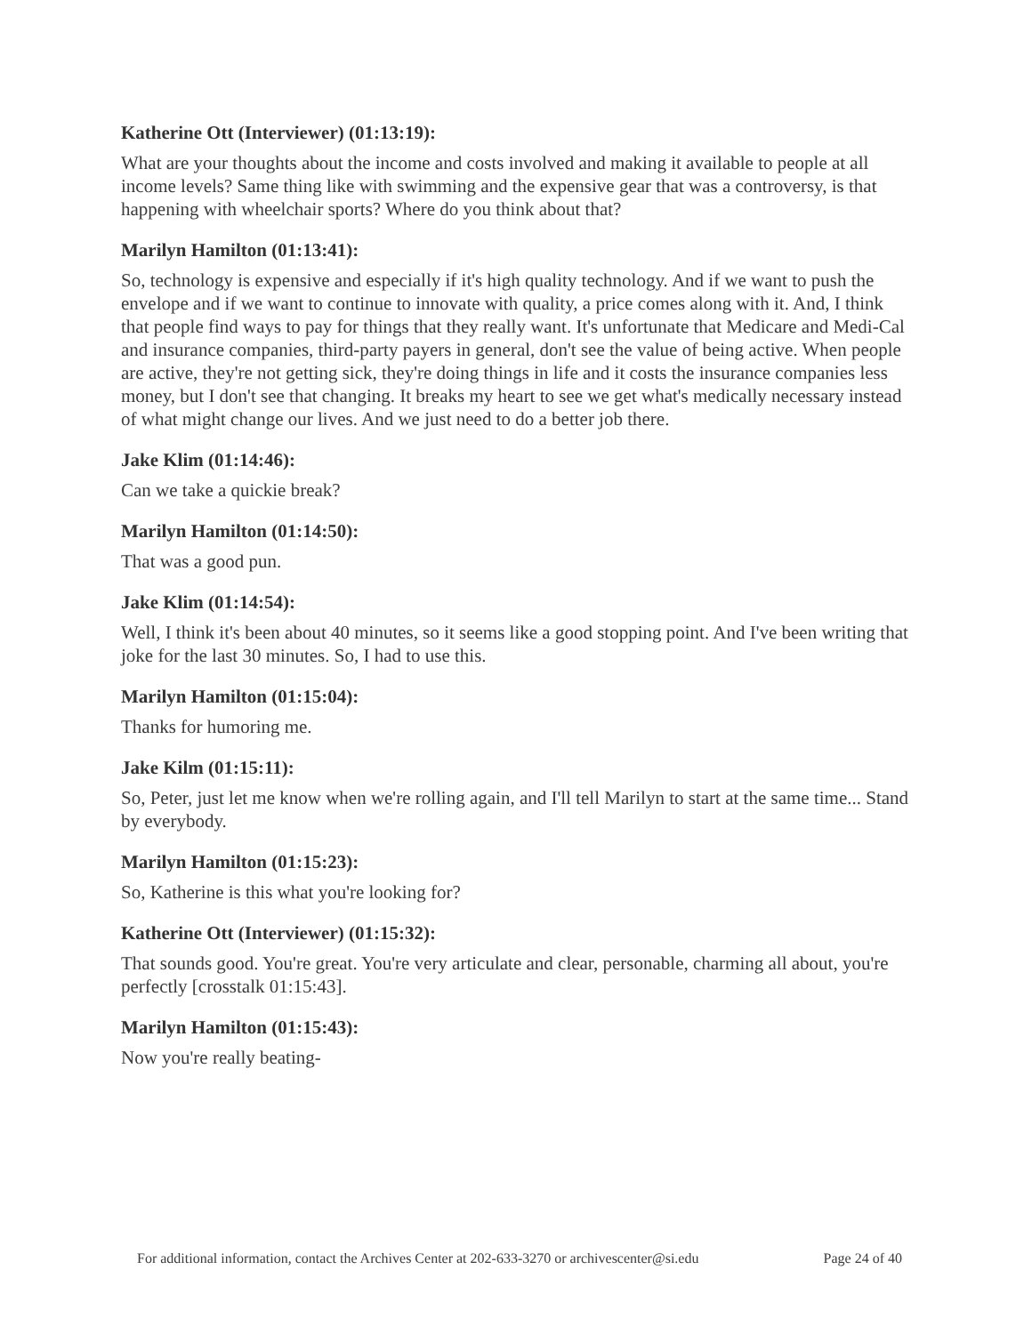Katherine Ott (Interviewer) (01:13:19):
What are your thoughts about the income and costs involved and making it available to people at all income levels? Same thing like with swimming and the expensive gear that was a controversy, is that happening with wheelchair sports? Where do you think about that?
Marilyn Hamilton (01:13:41):
So, technology is expensive and especially if it's high quality technology. And if we want to push the envelope and if we want to continue to innovate with quality, a price comes along with it. And, I think that people find ways to pay for things that they really want. It's unfortunate that Medicare and Medi-Cal and insurance companies, third-party payers in general, don't see the value of being active. When people are active, they're not getting sick, they're doing things in life and it costs the insurance companies less money, but I don't see that changing. It breaks my heart to see we get what's medically necessary instead of what might change our lives. And we just need to do a better job there.
Jake Klim (01:14:46):
Can we take a quickie break?
Marilyn Hamilton (01:14:50):
That was a good pun.
Jake Klim (01:14:54):
Well, I think it's been about 40 minutes, so it seems like a good stopping point. And I've been writing that joke for the last 30 minutes. So, I had to use this.
Marilyn Hamilton (01:15:04):
Thanks for humoring me.
Jake Kilm (01:15:11):
So, Peter, just let me know when we're rolling again, and I'll tell Marilyn to start at the same time... Stand by everybody.
Marilyn Hamilton (01:15:23):
So, Katherine is this what you're looking for?
Katherine Ott (Interviewer) (01:15:32):
That sounds good. You're great. You're very articulate and clear, personable, charming all about, you're perfectly [crosstalk 01:15:43].
Marilyn Hamilton (01:15:43):
Now you're really beating-
For additional information, contact the Archives Center at 202-633-3270 or archivescenter@si.edu Page 24 of 40